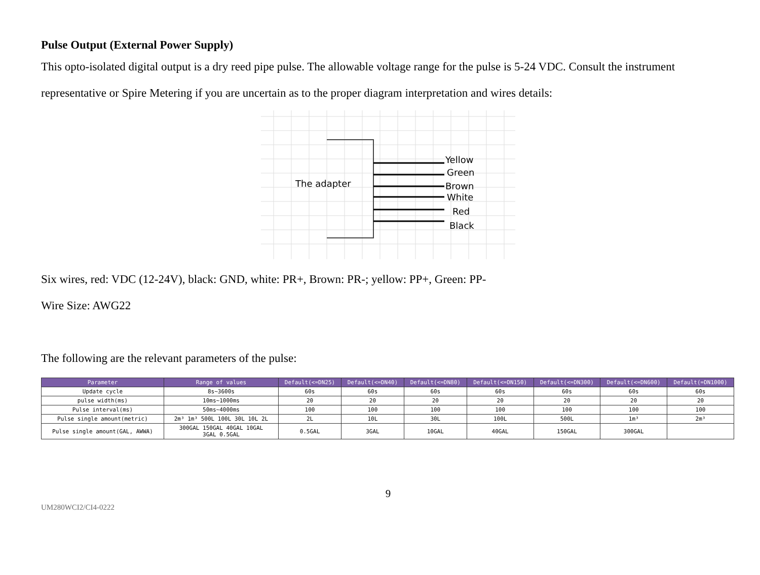Pulse Output (External Power Supply)
This opto-isolated digital output is a dry reed pipe pulse. The allowable voltage range for the pulse is 5-24 VDC. Consult the instrument representative or Spire Metering if you are uncertain as to the proper diagram interpretation and wires details:
The adapter
Yellow
Green
Brown
White
Red
Black
Six wires, red: VDC (12-24V), black: GND, white: PR+, Brown: PR-; yellow: PP+, Green: PP-
Wire Size: AWG22
The following are the relevant parameters of the pulse:
| Parameter | Range of values | Default(<=DN25) | Default(<=DN40) | Default(<=DN80) | Default(<=DN150) | Default(<=DN300) | Default(<=DN600) | Default(=DN1000) |
| --- | --- | --- | --- | --- | --- | --- | --- | --- |
| Update cycle | 8s~3600s | 60s | 60s | 60s | 60s | 60s | 60s | 60s |
| pulse width(ms) | 10ms~1000ms | 20 | 20 | 20 | 20 | 20 | 20 | 20 |
| Pulse interval(ms) | 50ms~4000ms | 100 | 100 | 100 | 100 | 100 | 100 | 100 |
| Pulse single amount(metric) | 2m³ 1m³ 500L 100L 30L 10L 2L | 2L | 10L | 30L | 100L | 500L | 1m³ | 2m³ |
| Pulse single amount(GAL, AWWA) | 300GAL 150GAL 40GAL 10GAL 3GAL 0.5GAL | 0.5GAL | 3GAL | 10GAL | 40GAL | 150GAL | 300GAL | |
9
UM280WCI2/CI4-0222